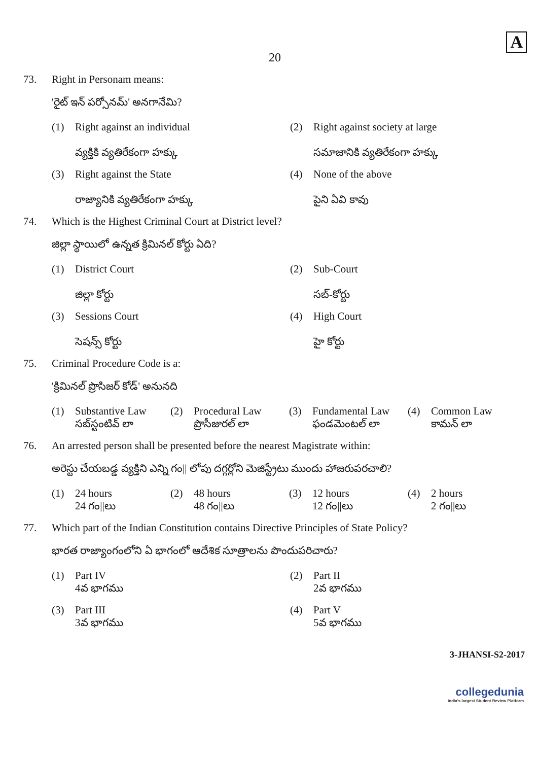20
A
73. Right in Personam means:
'రైట్ ఇన్ పర్సోనమ్' అనగానేమి?
(1) Right against an individual
వ్యక్తికి వ్యతిరేకంగా హక్కు
(2) Right against society at large
సమాజానికి వ్యతిరేకంగా హక్కు
(3) Right against the State
రాజ్యానికి వ్యతిరేకంగా హక్కు
(4) None of the above
పైని ఏవి కావు
74. Which is the Highest Criminal Court at District level?
జిల్లా స్థాయిలో ఉన్నత క్రిమినల్ కోర్టు ఏది?
(1) District Court
జిల్లా కోర్టు
(2) Sub-Court
సబ్-కోర్టు
(3) Sessions Court
సెషన్స్ కోర్టు
(4) High Court
హై కోర్టు
75. Criminal Procedure Code is a:
'క్రిమినల్ ప్రొసిజర్ కోడ్' అనునది
(1) Substantive Law
సబ్‌స్టంటివ్ లా
(2) Procedural Law
ప్రొసీజురల్ లా
(3) Fundamental Law
ఫండమెంటల్ లా
(4) Common Law
కామన్ లా
76. An arrested person shall be presented before the nearest Magistrate within:
అరెస్టు చేయబడ్డ వ్యక్తిని ఎన్ని గం|| లోపు దగ్గర్లోని మెజిస్ట్రేటు ముందు హాజరుపరచాలి?
(1) 24 hours
24 గం||లు
(2) 48 hours
48 గం||లు
(3) 12 hours
12 గం||లు
(4) 2 hours
2 గం||లు
77. Which part of the Indian Constitution contains Directive Principles of State Policy?
భారత రాజ్యాంగంలోని ఏ భాగంలో ఆదేశిక సూత్రాలను పొందుపరిచారు?
(1) Part IV
4వ భాగము
(2) Part II
2వ భాగము
(3) Part III
3వ భాగము
(4) Part V
5వ భాగము
3-JHANSI-S2-2017
collegedunia
India's largest Student Review Platform